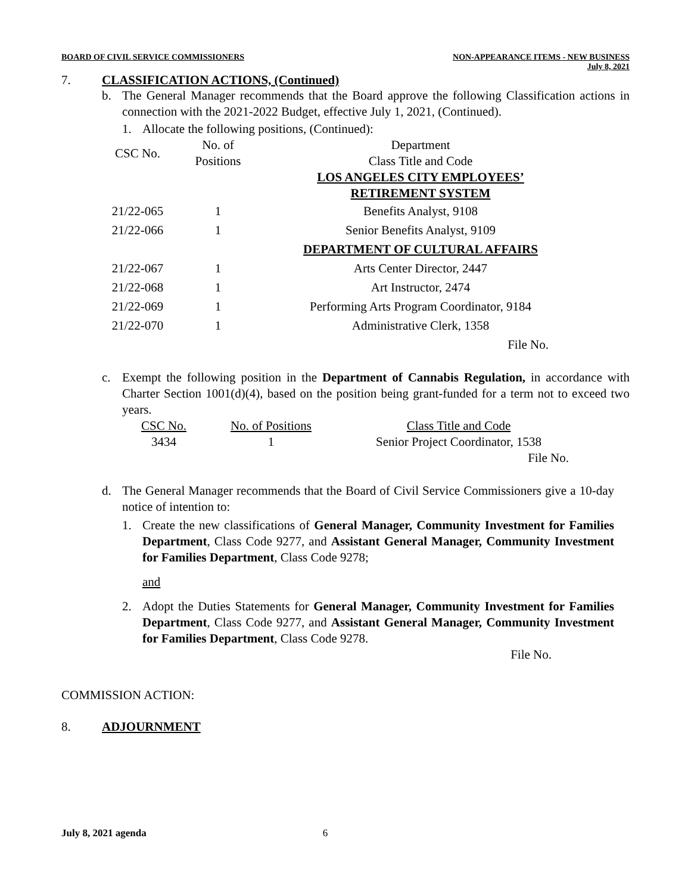BOARD OF CIVIL SERVICE COMMISSIONERS NON-APPEARANCE ITEMS - NEW BUSINESS
July 8, 2021
7. CLASSIFICATION ACTIONS, (Continued)
b. The General Manager recommends that the Board approve the following Classification actions in connection with the 2021-2022 Budget, effective July 1, 2021, (Continued).
1. Allocate the following positions, (Continued):
| CSC No. | No. of Positions | Department Class Title and Code |
| --- | --- | --- |
| | | LOS ANGELES CITY EMPLOYEES’ RETIREMENT SYSTEM |
| 21/22-065 | 1 | Benefits Analyst, 9108 |
| 21/22-066 | 1 | Senior Benefits Analyst, 9109 |
| | | DEPARTMENT OF CULTURAL AFFAIRS |
| 21/22-067 | 1 | Arts Center Director, 2447 |
| 21/22-068 | 1 | Art Instructor, 2474 |
| 21/22-069 | 1 | Performing Arts Program Coordinator, 9184 |
| 21/22-070 | 1 | Administrative Clerk, 1358 |
| | | File No. |
c. Exempt the following position in the Department of Cannabis Regulation, in accordance with Charter Section 1001(d)(4), based on the position being grant-funded for a term not to exceed two years.
| CSC No. | No. of Positions | Class Title and Code |
| --- | --- | --- |
| 3434 | 1 | Senior Project Coordinator, 1538 |
| | | File No. |
d. The General Manager recommends that the Board of Civil Service Commissioners give a 10-day notice of intention to:
1. Create the new classifications of General Manager, Community Investment for Families Department, Class Code 9277, and Assistant General Manager, Community Investment for Families Department, Class Code 9278;
and
2. Adopt the Duties Statements for General Manager, Community Investment for Families Department, Class Code 9277, and Assistant General Manager, Community Investment for Families Department, Class Code 9278.
File No.
COMMISSION ACTION:
8. ADJOURNMENT
July 8, 2021 agenda 6